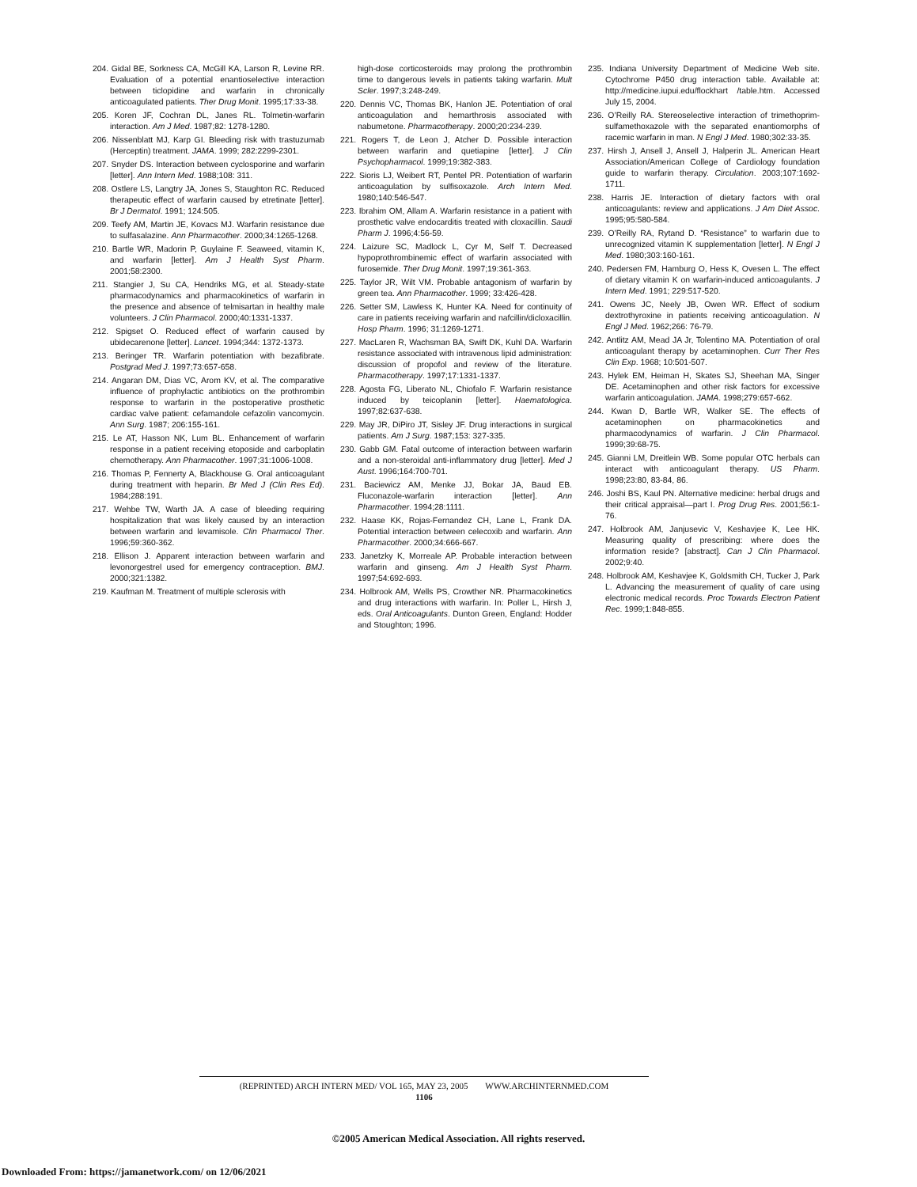204. Gidal BE, Sorkness CA, McGill KA, Larson R, Levine RR. Evaluation of a potential enantioselective interaction between ticlopidine and warfarin in chronically anticoagulated patients. Ther Drug Monit. 1995;17:33-38.
205. Koren JF, Cochran DL, Janes RL. Tolmetin-warfarin interaction. Am J Med. 1987;82: 1278-1280.
206. Nissenblatt MJ, Karp GI. Bleeding risk with trastuzumab (Herceptin) treatment. JAMA. 1999; 282:2299-2301.
207. Snyder DS. Interaction between cyclosporine and warfarin [letter]. Ann Intern Med. 1988;108: 311.
208. Ostlere LS, Langtry JA, Jones S, Staughton RC. Reduced therapeutic effect of warfarin caused by etretinate [letter]. Br J Dermatol. 1991; 124:505.
209. Teefy AM, Martin JE, Kovacs MJ. Warfarin resistance due to sulfasalazine. Ann Pharmacother. 2000;34:1265-1268.
210. Bartle WR, Madorin P, Guylaine F. Seaweed, vitamin K, and warfarin [letter]. Am J Health Syst Pharm. 2001;58:2300.
211. Stangier J, Su CA, Hendriks MG, et al. Steady-state pharmacodynamics and pharmacokinetics of warfarin in the presence and absence of telmisartan in healthy male volunteers. J Clin Pharmacol. 2000;40:1331-1337.
212. Spigset O. Reduced effect of warfarin caused by ubidecarenone [letter]. Lancet. 1994;344: 1372-1373.
213. Beringer TR. Warfarin potentiation with bezafibrate. Postgrad Med J. 1997;73:657-658.
214. Angaran DM, Dias VC, Arom KV, et al. The comparative influence of prophylactic antibiotics on the prothrombin response to warfarin in the postoperative prosthetic cardiac valve patient: cefamandole cefazolin vancomycin. Ann Surg. 1987; 206:155-161.
215. Le AT, Hasson NK, Lum BL. Enhancement of warfarin response in a patient receiving etoposide and carboplatin chemotherapy. Ann Pharmacother. 1997;31:1006-1008.
216. Thomas P, Fennerty A, Blackhouse G. Oral anticoagulant during treatment with heparin. Br Med J (Clin Res Ed). 1984;288:191.
217. Wehbe TW, Warth JA. A case of bleeding requiring hospitalization that was likely caused by an interaction between warfarin and levamisole. Clin Pharmacol Ther. 1996;59:360-362.
218. Ellison J. Apparent interaction between warfarin and levonorgestrel used for emergency contraception. BMJ. 2000;321:1382.
219. Kaufman M. Treatment of multiple sclerosis with
high-dose corticosteroids may prolong the prothrombin time to dangerous levels in patients taking warfarin. Mult Scler. 1997;3:248-249.
220. Dennis VC, Thomas BK, Hanlon JE. Potentiation of oral anticoagulation and hemarthrosis associated with nabumetone. Pharmacotherapy. 2000;20:234-239.
221. Rogers T, de Leon J, Atcher D. Possible interaction between warfarin and quetiapine [letter]. J Clin Psychopharmacol. 1999;19:382-383.
222. Sioris LJ, Weibert RT, Pentel PR. Potentiation of warfarin anticoagulation by sulfisoxazole. Arch Intern Med. 1980;140:546-547.
223. Ibrahim OM, Allam A. Warfarin resistance in a patient with prosthetic valve endocarditis treated with cloxacillin. Saudi Pharm J. 1996;4:56-59.
224. Laizure SC, Madlock L, Cyr M, Self T. Decreased hypoprothrombinemic effect of warfarin associated with furosemide. Ther Drug Monit. 1997;19:361-363.
225. Taylor JR, Wilt VM. Probable antagonism of warfarin by green tea. Ann Pharmacother. 1999; 33:426-428.
226. Setter SM, Lawless K, Hunter KA. Need for continuity of care in patients receiving warfarin and nafcillin/dicloxacillin. Hosp Pharm. 1996; 31:1269-1271.
227. MacLaren R, Wachsman BA, Swift DK, Kuhl DA. Warfarin resistance associated with intravenous lipid administration: discussion of propofol and review of the literature. Pharmacotherapy. 1997;17:1331-1337.
228. Agosta FG, Liberato NL, Chiofalo F. Warfarin resistance induced by teicoplanin [letter]. Haematologica. 1997;82:637-638.
229. May JR, DiPiro JT, Sisley JF. Drug interactions in surgical patients. Am J Surg. 1987;153: 327-335.
230. Gabb GM. Fatal outcome of interaction between warfarin and a non-steroidal anti-inflammatory drug [letter]. Med J Aust. 1996;164:700-701.
231. Baciewicz AM, Menke JJ, Bokar JA, Baud EB. Fluconazole-warfarin interaction [letter]. Ann Pharmacother. 1994;28:1111.
232. Haase KK, Rojas-Fernandez CH, Lane L, Frank DA. Potential interaction between celecoxib and warfarin. Ann Pharmacother. 2000;34:666-667.
233. Janetzky K, Morreale AP. Probable interaction between warfarin and ginseng. Am J Health Syst Pharm. 1997;54:692-693.
234. Holbrook AM, Wells PS, Crowther NR. Pharmacokinetics and drug interactions with warfarin. In: Poller L, Hirsh J, eds. Oral Anticoagulants. Dunton Green, England: Hodder and Stoughton; 1996.
235. Indiana University Department of Medicine Web site. Cytochrome P450 drug interaction table. Available at: http://medicine.iupui.edu/flockhart /table.htm. Accessed July 15, 2004.
236. O’Reilly RA. Stereoselective interaction of trimethoprim-sulfamethoxazole with the separated enantiomorphs of racemic warfarin in man. N Engl J Med. 1980;302:33-35.
237. Hirsh J, Ansell J, Ansell J, Halperin JL. American Heart Association/American College of Cardiology foundation guide to warfarin therapy. Circulation. 2003;107:1692-1711.
238. Harris JE. Interaction of dietary factors with oral anticoagulants: review and applications. J Am Diet Assoc. 1995;95:580-584.
239. O’Reilly RA, Rytand D. “Resistance” to warfarin due to unrecognized vitamin K supplementation [letter]. N Engl J Med. 1980;303:160-161.
240. Pedersen FM, Hamburg O, Hess K, Ovesen L. The effect of dietary vitamin K on warfarin-induced anticoagulants. J Intern Med. 1991; 229:517-520.
241. Owens JC, Neely JB, Owen WR. Effect of sodium dextrothyroxine in patients receiving anticoagulation. N Engl J Med. 1962;266: 76-79.
242. Antlitz AM, Mead JA Jr, Tolentino MA. Potentiation of oral anticoagulant therapy by acetaminophen. Curr Ther Res Clin Exp. 1968; 10:501-507.
243. Hylek EM, Heiman H, Skates SJ, Sheehan MA, Singer DE. Acetaminophen and other risk factors for excessive warfarin anticoagulation. JAMA. 1998;279:657-662.
244. Kwan D, Bartle WR, Walker SE. The effects of acetaminophen on pharmacokinetics and pharmacodynamics of warfarin. J Clin Pharmacol. 1999;39:68-75.
245. Gianni LM, Dreitlein WB. Some popular OTC herbals can interact with anticoagulant therapy. US Pharm. 1998;23:80, 83-84, 86.
246. Joshi BS, Kaul PN. Alternative medicine: herbal drugs and their critical appraisal—part I. Prog Drug Res. 2001;56:1-76.
247. Holbrook AM, Janjusevic V, Keshavjee K, Lee HK. Measuring quality of prescribing: where does the information reside? [abstract]. Can J Clin Pharmacol. 2002;9:40.
248. Holbrook AM, Keshavjee K, Goldsmith CH, Tucker J, Park L. Advancing the measurement of quality of care using electronic medical records. Proc Towards Electron Patient Rec. 1999;1:848-855.
(REPRINTED) ARCH INTERN MED/ VOL 165, MAY 23, 2005 WWW.ARCHINTERNMED.COM
1106
©2005 American Medical Association. All rights reserved.
Downloaded From: https://jamanetwork.com/ on 12/06/2021